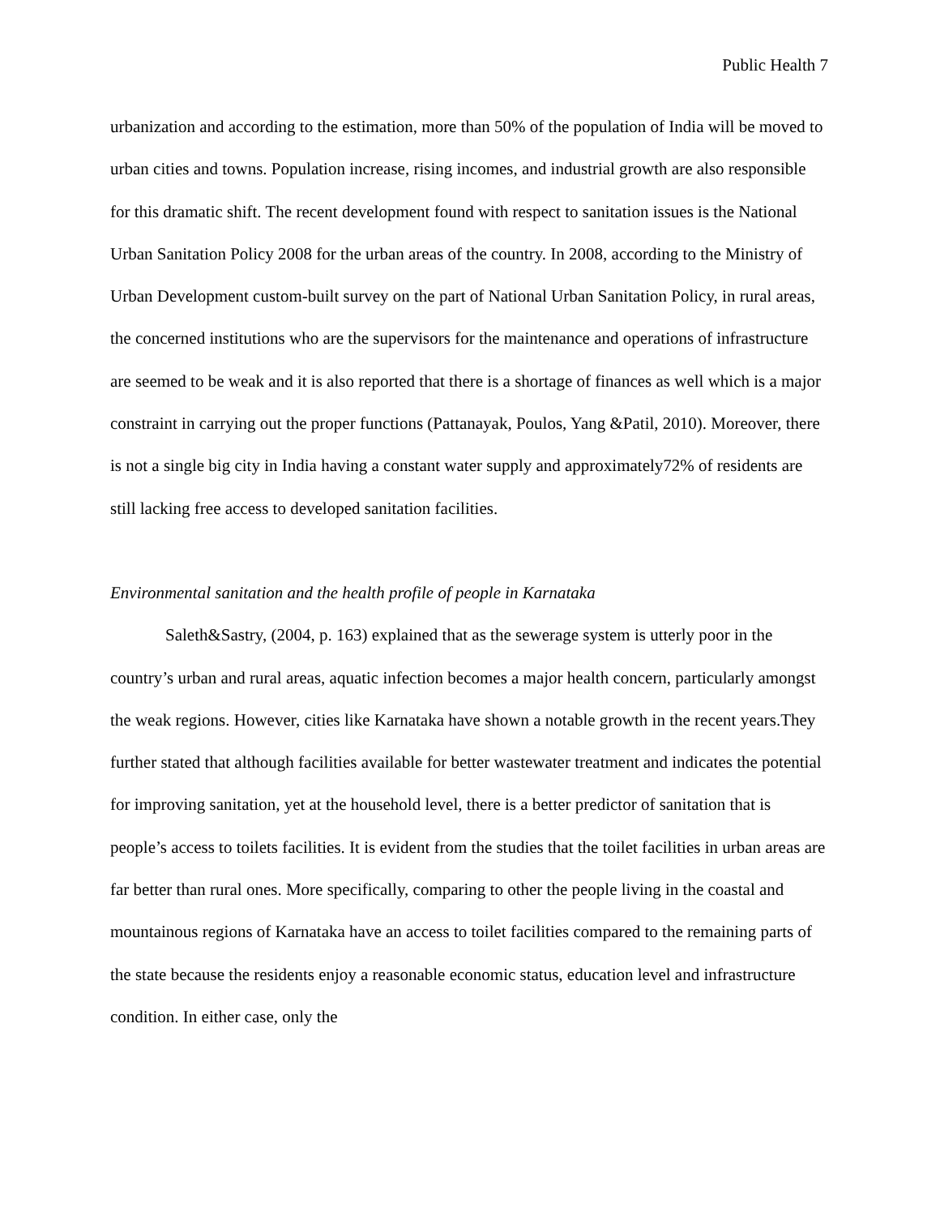Public Health 7
urbanization and according to the estimation, more than 50% of the population of India will be moved to urban cities and towns. Population increase, rising incomes, and industrial growth are also responsible for this dramatic shift. The recent development found with respect to sanitation issues is the National Urban Sanitation Policy 2008 for the urban areas of the country. In 2008, according to the Ministry of Urban Development custom-built survey on the part of National Urban Sanitation Policy, in rural areas, the concerned institutions who are the supervisors for the maintenance and operations of infrastructure are seemed to be weak and it is also reported that there is a shortage of finances as well which is a major constraint in carrying out the proper functions (Pattanayak, Poulos, Yang &Patil, 2010). Moreover, there is not a single big city in India having a constant water supply and approximately72% of residents are still lacking free access to developed sanitation facilities.
Environmental sanitation and the health profile of people in Karnataka
Saleth&Sastry, (2004, p. 163) explained that as the sewerage system is utterly poor in the country’s urban and rural areas, aquatic infection becomes a major health concern, particularly amongst the weak regions. However, cities like Karnataka have shown a notable growth in the recent years.They further stated that although facilities available for better wastewater treatment and indicates the potential for improving sanitation, yet at the household level, there is a better predictor of sanitation that is people’s access to toilets facilities. It is evident from the studies that the toilet facilities in urban areas are far better than rural ones. More specifically, comparing to other the people living in the coastal and mountainous regions of Karnataka have an access to toilet facilities compared to the remaining parts of the state because the residents enjoy a reasonable economic status, education level and infrastructure condition. In either case, only the